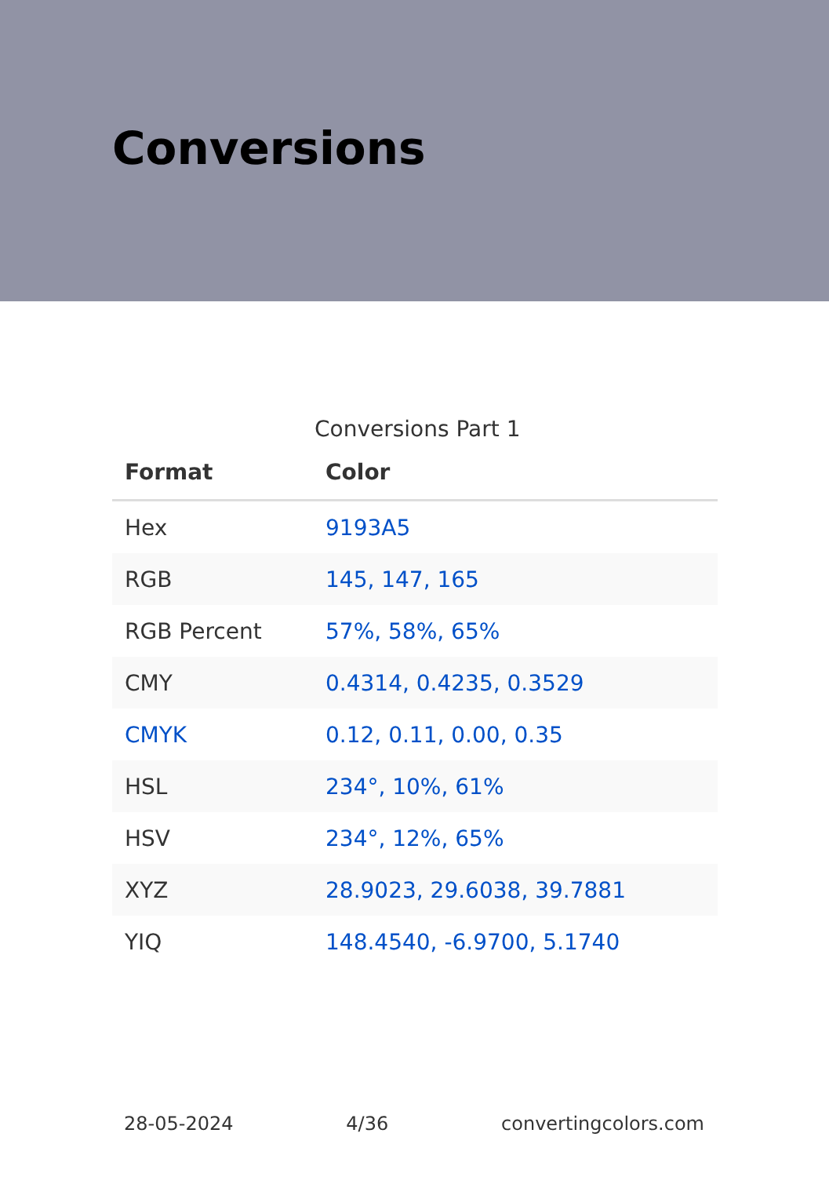Conversions
Conversions Part 1
| Format | Color |
| --- | --- |
| Hex | 9193A5 |
| RGB | 145, 147, 165 |
| RGB Percent | 57%, 58%, 65% |
| CMY | 0.4314, 0.4235, 0.3529 |
| CMYK | 0.12, 0.11, 0.00, 0.35 |
| HSL | 234°, 10%, 61% |
| HSV | 234°, 12%, 65% |
| XYZ | 28.9023, 29.6038, 39.7881 |
| YIQ | 148.4540, -6.9700, 5.1740 |
28-05-2024 4/36 convertingcolors.com